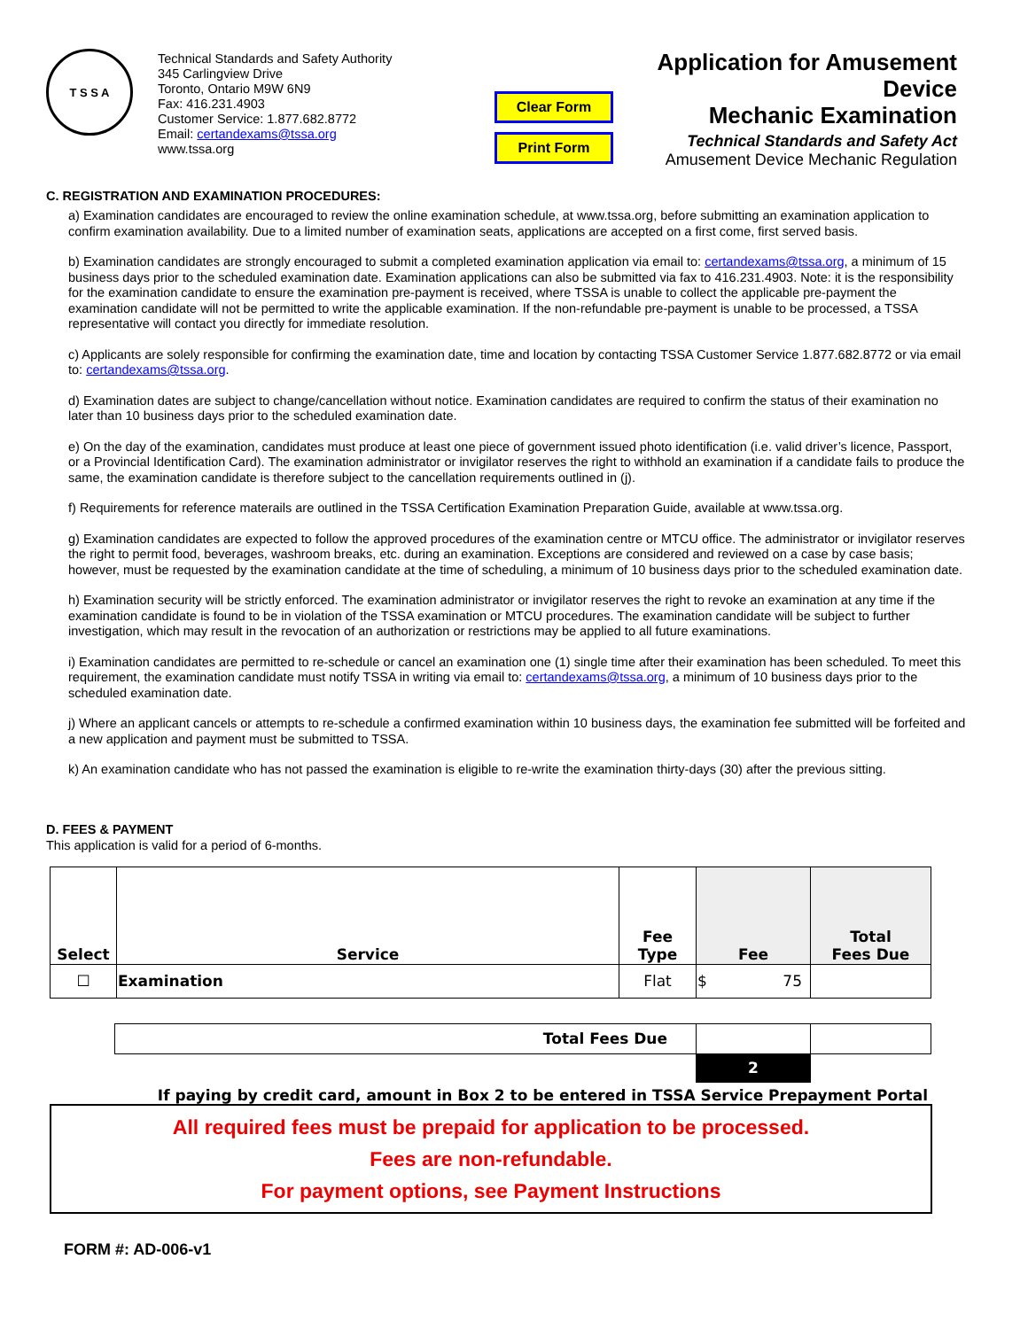T S S A
Technical Standards and Safety Authority
345 Carlingview Drive
Toronto, Ontario M9W 6N9
Fax: 416.231.4903
Customer Service: 1.877.682.8772
Email: certandexams@tssa.org
www.tssa.org
Clear Form
Print Form
Application for Amusement Device
Mechanic Examination
Technical Standards and Safety Act
Amusement Device Mechanic Regulation
C. REGISTRATION AND EXAMINATION PROCEDURES:
a) Examination candidates are encouraged to review the online examination schedule, at www.tssa.org, before submitting an examination application to confirm examination availability. Due to a limited number of examination seats, applications are accepted on a first come, first served basis.
b) Examination candidates are strongly encouraged to submit a completed examination application via email to: certandexams@tssa.org, a minimum of 15 business days prior to the scheduled examination date. Examination applications can also be submitted via fax to 416.231.4903. Note: it is the responsibility for the examination candidate to ensure the examination pre-payment is received, where TSSA is unable to collect the applicable pre-payment the examination candidate will not be permitted to write the applicable examination. If the non-refundable pre-payment is unable to be processed, a TSSA representative will contact you directly for immediate resolution.
c) Applicants are solely responsible for confirming the examination date, time and location by contacting TSSA Customer Service 1.877.682.8772 or via email to: certandexams@tssa.org.
d) Examination dates are subject to change/cancellation without notice. Examination candidates are required to confirm the status of their examination no later than 10 business days prior to the scheduled examination date.
e) On the day of the examination, candidates must produce at least one piece of government issued photo identification (i.e. valid driver’s licence, Passport, or a Provincial Identification Card). The examination administrator or invigilator reserves the right to withhold an examination if a candidate fails to produce the same, the examination candidate is therefore subject to the cancellation requirements outlined in (j).
f) Requirements for reference materails are outlined in the TSSA Certification Examination Preparation Guide, available at www.tssa.org.
g) Examination candidates are expected to follow the approved procedures of the examination centre or MTCU office. The administrator or invigilator reserves the right to permit food, beverages, washroom breaks, etc. during an examination. Exceptions are considered and reviewed on a case by case basis; however, must be requested by the examination candidate at the time of scheduling, a minimum of 10 business days prior to the scheduled examination date.
h) Examination security will be strictly enforced. The examination administrator or invigilator reserves the right to revoke an examination at any time if the examination candidate is found to be in violation of the TSSA examination or MTCU procedures. The examination candidate will be subject to further investigation, which may result in the revocation of an authorization or restrictions may be applied to all future examinations.
i) Examination candidates are permitted to re-schedule or cancel an examination one (1) single time after their examination has been scheduled. To meet this requirement, the examination candidate must notify TSSA in writing via email to: certandexams@tssa.org, a minimum of 10 business days prior to the scheduled examination date.
j) Where an applicant cancels or attempts to re-schedule a confirmed examination within 10 business days, the examination fee submitted will be forfeited and a new application and payment must be submitted to TSSA.
k) An examination candidate who has not passed the examination is eligible to re-write the examination thirty-days (30) after the previous sitting.
D. FEES & PAYMENT
This application is valid for a period of 6-months.
| Select | Service | Fee Type | Fee | Total Fees Due |
| --- | --- | --- | --- | --- |
| ☐ | Examination | Flat | $ 75 | |
| Total Fees Due | | |
| | 2 | |
If paying by credit card, amount in Box 2 to be entered in TSSA Service Prepayment Portal
All required fees must be prepaid for application to be processed.
Fees are non-refundable.
For payment options, see Payment Instructions
FORM #: AD-006-v1